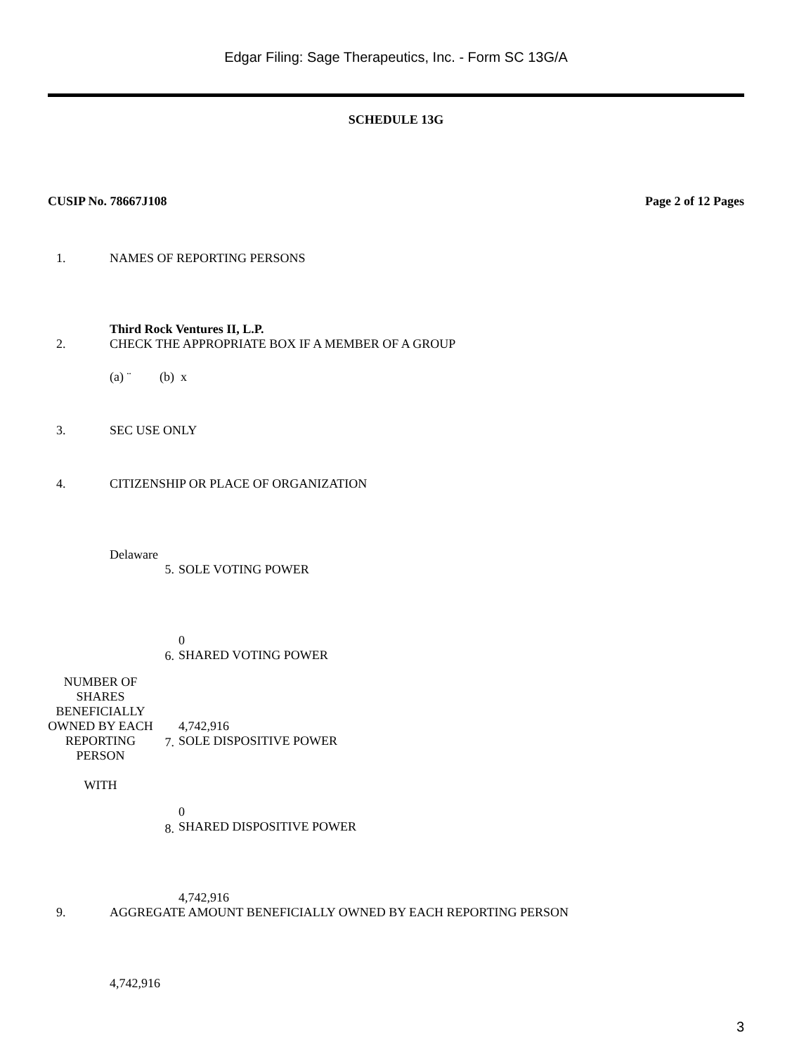Edgar Filing: Sage Therapeutics, Inc. - Form SC 13G/A
SCHEDULE 13G
CUSIP No. 78667J108 Page 2 of 12 Pages
1. NAMES OF REPORTING PERSONS
Third Rock Ventures II, L.P.
2. CHECK THE APPROPRIATE BOX IF A MEMBER OF A GROUP
(a) ¨ (b) x
3. SEC USE ONLY
4. CITIZENSHIP OR PLACE OF ORGANIZATION
Delaware
| NUMBER OF SHARES BENEFICIALLY OWNED BY EACH REPORTING PERSON WITH | 5. 6. 7. 8. | SOLE VOTING POWER 0 SHARED VOTING POWER 4,742,916 SOLE DISPOSITIVE POWER 0 SHARED DISPOSITIVE POWER 4,742,916 |
9. AGGREGATE AMOUNT BENEFICIALLY OWNED BY EACH REPORTING PERSON
4,742,916
3